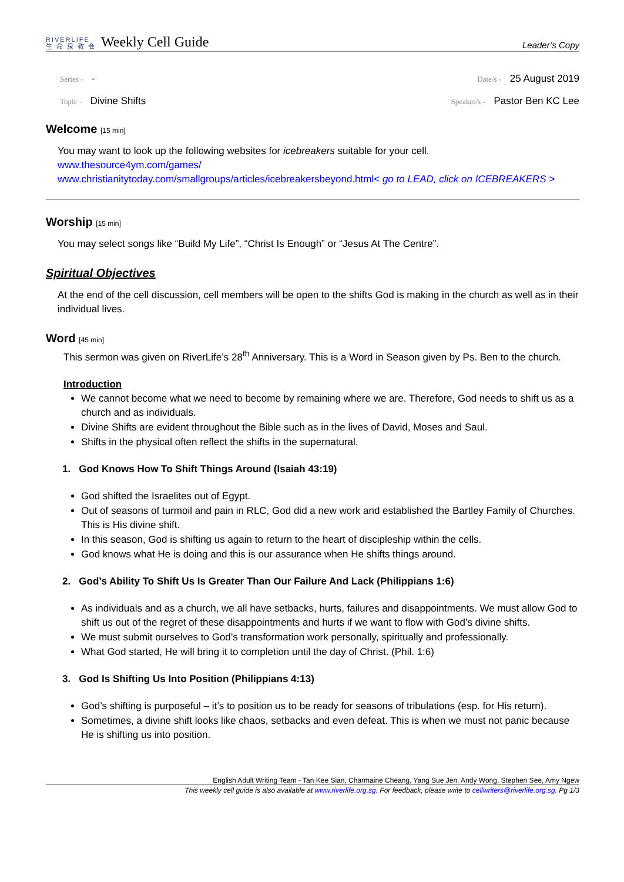RIVERLIFE
生 命 泉 教 会
Weekly Cell Guide
Leader’s Copy
Series - -
Date/s - 25 August 2019
Topic - Divine Shifts
Speaker/s - Pastor Ben KC Lee
Welcome [15 min]
You may want to look up the following websites for icebreakers suitable for your cell.
www.thesource4ym.com/games/
www.christianitytoday.com/smallgroups/articles/icebreakersbeyond.html< go to LEAD, click on ICEBREAKERS >
Worship [15 min]
You may select songs like “Build My Life”, “Christ Is Enough” or “Jesus At The Centre”.
Spiritual Objectives
At the end of the cell discussion, cell members will be open to the shifts God is making in the church as well as in their individual lives.
Word [45 min]
This sermon was given on RiverLife’s 28<sup>th</sup> Anniversary. This is a Word in Season given by Ps. Ben to the church.
Introduction
We cannot become what we need to become by remaining where we are. Therefore, God needs to shift us as a church and as individuals.
Divine Shifts are evident throughout the Bible such as in the lives of David, Moses and Saul.
Shifts in the physical often reflect the shifts in the supernatural.
1. God Knows How To Shift Things Around (Isaiah 43:19)
God shifted the Israelites out of Egypt.
Out of seasons of turmoil and pain in RLC, God did a new work and established the Bartley Family of Churches. This is His divine shift.
In this season, God is shifting us again to return to the heart of discipleship within the cells.
God knows what He is doing and this is our assurance when He shifts things around.
2. God’s Ability To Shift Us Is Greater Than Our Failure And Lack (Philippians 1:6)
As individuals and as a church, we all have setbacks, hurts, failures and disappointments. We must allow God to shift us out of the regret of these disappointments and hurts if we want to flow with God’s divine shifts.
We must submit ourselves to God’s transformation work personally, spiritually and professionally.
What God started, He will bring it to completion until the day of Christ. (Phil. 1:6)
3. God Is Shifting Us Into Position (Philippians 4:13)
God’s shifting is purposeful – it’s to position us to be ready for seasons of tribulations (esp. for His return).
Sometimes, a divine shift looks like chaos, setbacks and even defeat. This is when we must not panic because He is shifting us into position.
English Adult Writing Team - Tan Kee Sian, Charmaine Cheang, Yang Sue Jen, Andy Wong, Stephen See, Amy Ngew
This weekly cell guide is also available at www.riverlife.org.sg. For feedback, please write to cellwriters@riverlife.org.sg. Pg 1/3